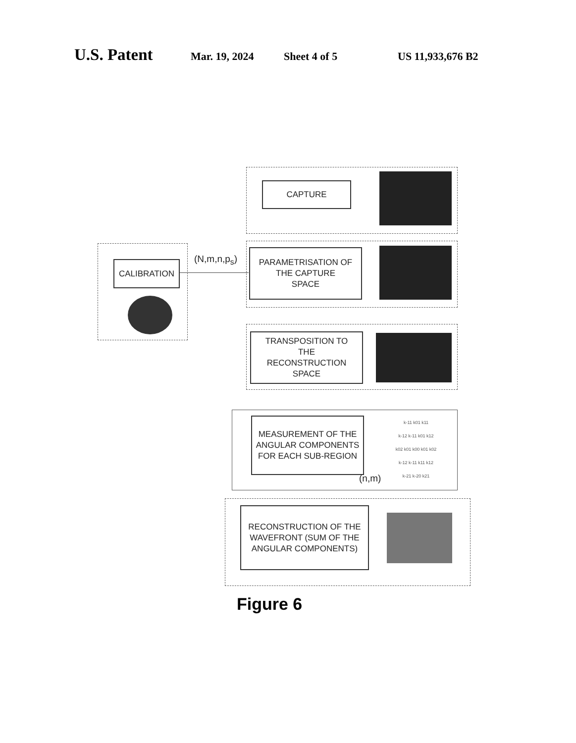U.S. Patent Mar. 19, 2024 Sheet 4 of 5 US 11,933,676 B2
CAPTURE
CALIBRATION (N,m,n,p<sub>s</sub>)
PARAMETRISATION OF
THE CAPTURE
SPACE
TRANSPOSITION TO
THE
RECONSTRUCTION
SPACE
MEASUREMENT OF THE
ANGULAR COMPONENTS
FOR EACH SUB-REGION
k-11 k01 k11
k-12 k-11 k01 k12
k02 k01 k00 k01 k02
k-12 k-11 k11 k12
k-21 k-20 k21
(n,m)
RECONSTRUCTION OF THE
WAVEFRONT (SUM OF THE
ANGULAR COMPONENTS)
Figure 6